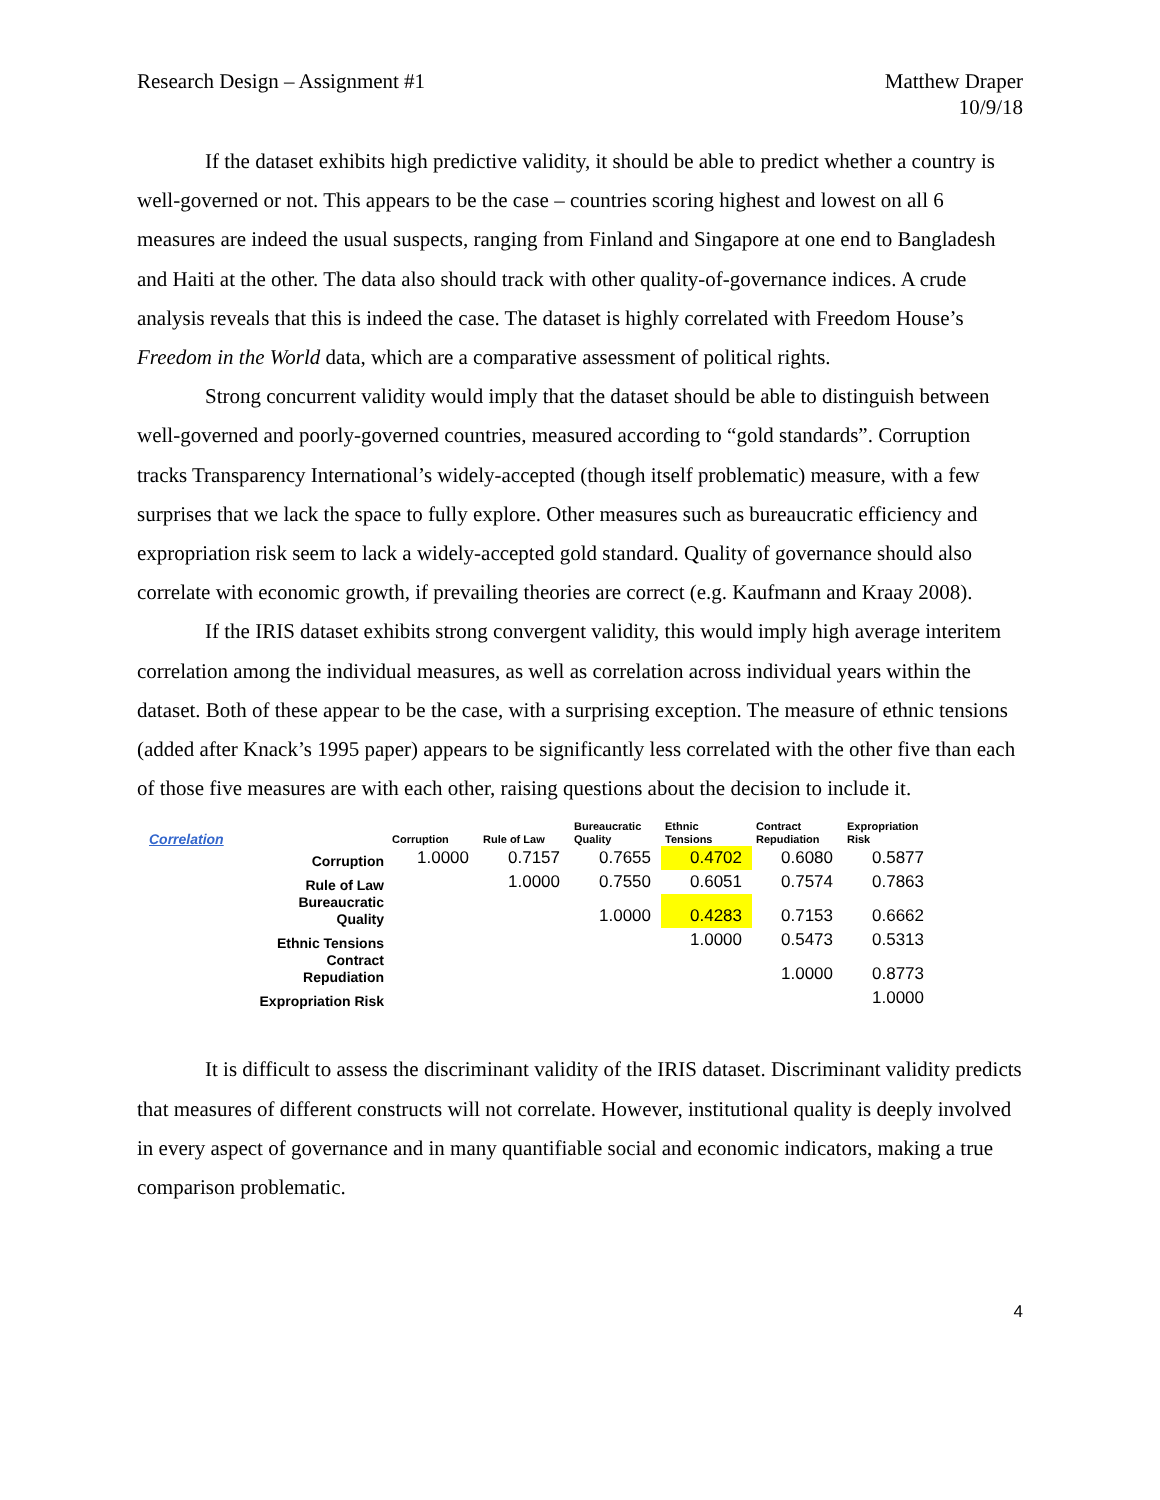Research Design – Assignment #1
Matthew Draper
10/9/18
If the dataset exhibits high predictive validity, it should be able to predict whether a country is well-governed or not. This appears to be the case – countries scoring highest and lowest on all 6 measures are indeed the usual suspects, ranging from Finland and Singapore at one end to Bangladesh and Haiti at the other. The data also should track with other quality-of-governance indices. A crude analysis reveals that this is indeed the case. The dataset is highly correlated with Freedom House’s Freedom in the World data, which are a comparative assessment of political rights.
Strong concurrent validity would imply that the dataset should be able to distinguish between well-governed and poorly-governed countries, measured according to “gold standards”. Corruption tracks Transparency International’s widely-accepted (though itself problematic) measure, with a few surprises that we lack the space to fully explore. Other measures such as bureaucratic efficiency and expropriation risk seem to lack a widely-accepted gold standard. Quality of governance should also correlate with economic growth, if prevailing theories are correct (e.g. Kaufmann and Kraay 2008).
If the IRIS dataset exhibits strong convergent validity, this would imply high average interitem correlation among the individual measures, as well as correlation across individual years within the dataset. Both of these appear to be the case, with a surprising exception. The measure of ethnic tensions (added after Knack’s 1995 paper) appears to be significantly less correlated with the other five than each of those five measures are with each other, raising questions about the decision to include it.
| Correlation | Corruption | Rule of Law | Bureaucratic Quality | Ethnic Tensions | Contract Repudiation | Expropriation Risk |
| --- | --- | --- | --- | --- | --- | --- |
| Corruption | 1.0000 | 0.7157 | 0.7655 | 0.4702 | 0.6080 | 0.5877 |
| Rule of Law | | 1.0000 | 0.7550 | 0.6051 | 0.7574 | 0.7863 |
| Bureaucratic Quality | | | 1.0000 | 0.4283 | 0.7153 | 0.6662 |
| Ethnic Tensions | | | | 1.0000 | 0.5473 | 0.5313 |
| Contract Repudiation | | | | | 1.0000 | 0.8773 |
| Expropriation Risk | | | | | | 1.0000 |
It is difficult to assess the discriminant validity of the IRIS dataset. Discriminant validity predicts that measures of different constructs will not correlate. However, institutional quality is deeply involved in every aspect of governance and in many quantifiable social and economic indicators, making a true comparison problematic.
4